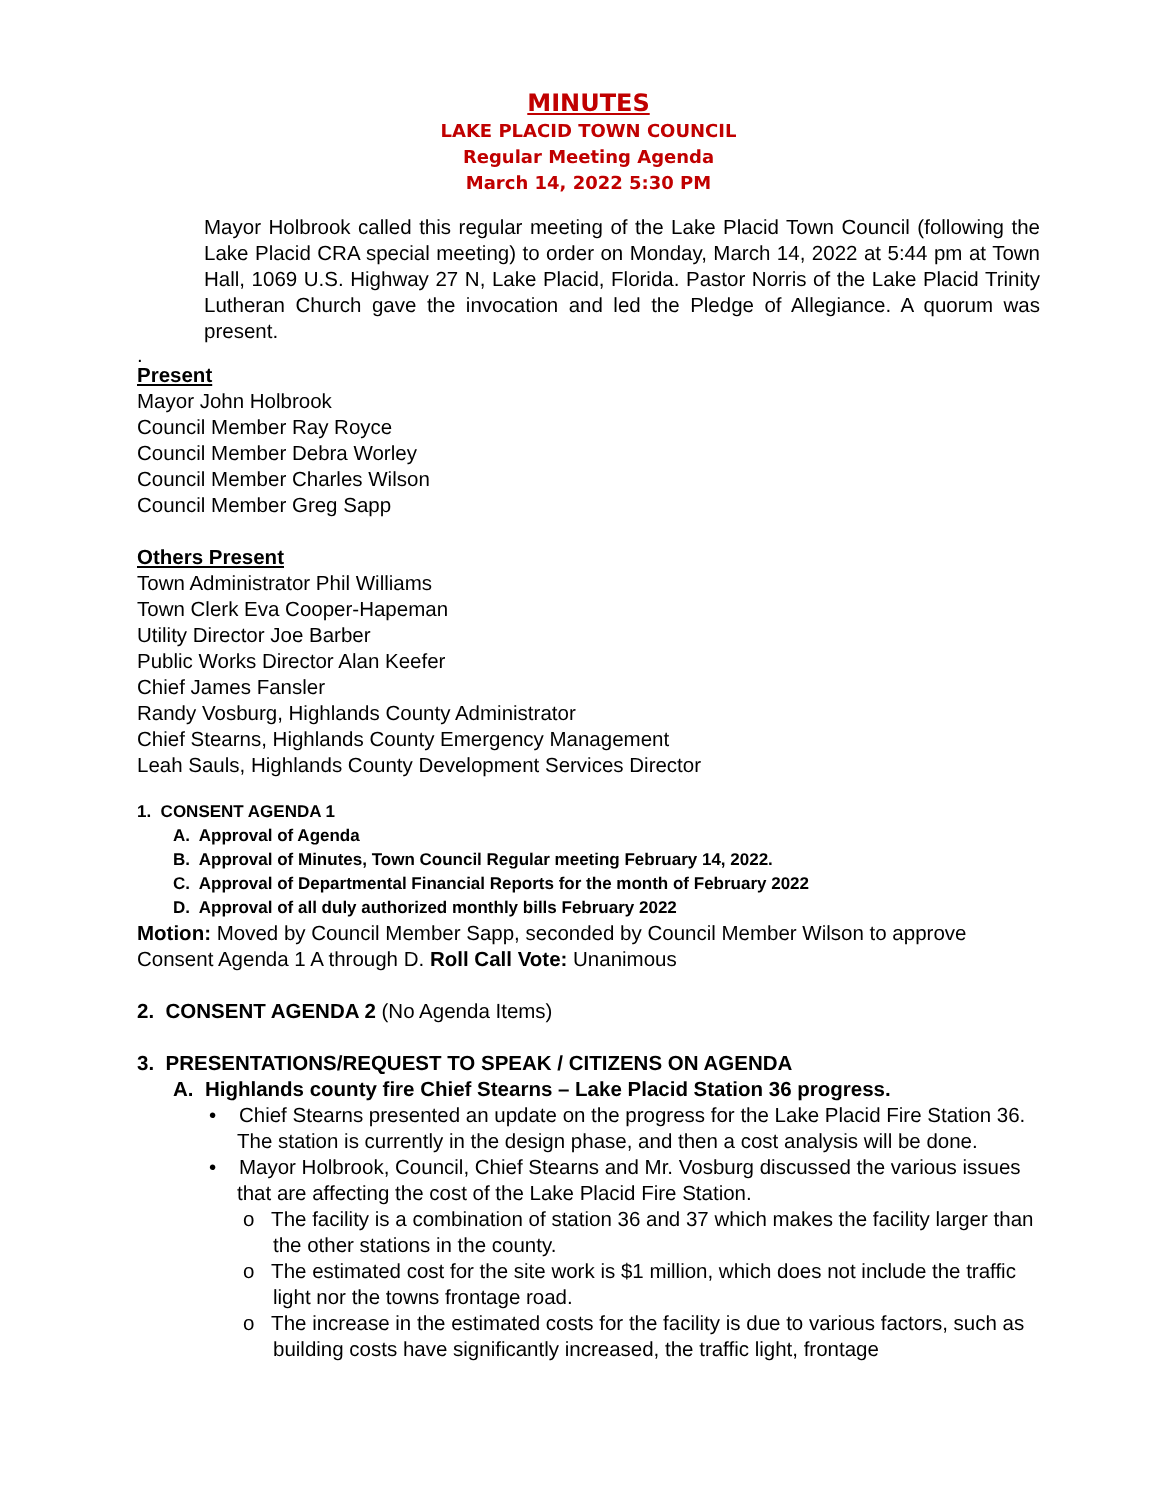MINUTES
LAKE PLACID TOWN COUNCIL
Regular Meeting Agenda
March 14, 2022 5:30 PM
Mayor Holbrook called this regular meeting of the Lake Placid Town Council (following the Lake Placid CRA special meeting) to order on Monday, March 14, 2022 at 5:44 pm at Town Hall, 1069 U.S. Highway 27 N, Lake Placid, Florida. Pastor Norris of the Lake Placid Trinity Lutheran Church gave the invocation and led the Pledge of Allegiance. A quorum was present.
.
Present
Mayor John Holbrook
Council Member Ray Royce
Council Member Debra Worley
Council Member Charles Wilson
Council Member Greg Sapp
Others Present
Town Administrator Phil Williams
Town Clerk Eva Cooper-Hapeman
Utility Director Joe Barber
Public Works Director Alan Keefer
Chief James Fansler
Randy Vosburg, Highlands County Administrator
Chief Stearns, Highlands County Emergency Management
Leah Sauls, Highlands County Development Services Director
1. CONSENT AGENDA 1
A. Approval of Agenda
B. Approval of Minutes, Town Council Regular meeting February 14, 2022.
C. Approval of Departmental Financial Reports for the month of February 2022
D. Approval of all duly authorized monthly bills February 2022
Motion: Moved by Council Member Sapp, seconded by Council Member Wilson to approve Consent Agenda 1 A through D. Roll Call Vote: Unanimous
2. CONSENT AGENDA 2 (No Agenda Items)
3. PRESENTATIONS/REQUEST TO SPEAK / CITIZENS ON AGENDA
A. Highlands county fire Chief Stearns – Lake Placid Station 36 progress.
• Chief Stearns presented an update on the progress for the Lake Placid Fire Station 36. The station is currently in the design phase, and then a cost analysis will be done.
• Mayor Holbrook, Council, Chief Stearns and Mr. Vosburg discussed the various issues that are affecting the cost of the Lake Placid Fire Station.
o The facility is a combination of station 36 and 37 which makes the facility larger than the other stations in the county.
o The estimated cost for the site work is $1 million, which does not include the traffic light nor the towns frontage road.
o The increase in the estimated costs for the facility is due to various factors, such as building costs have significantly increased, the traffic light, frontage